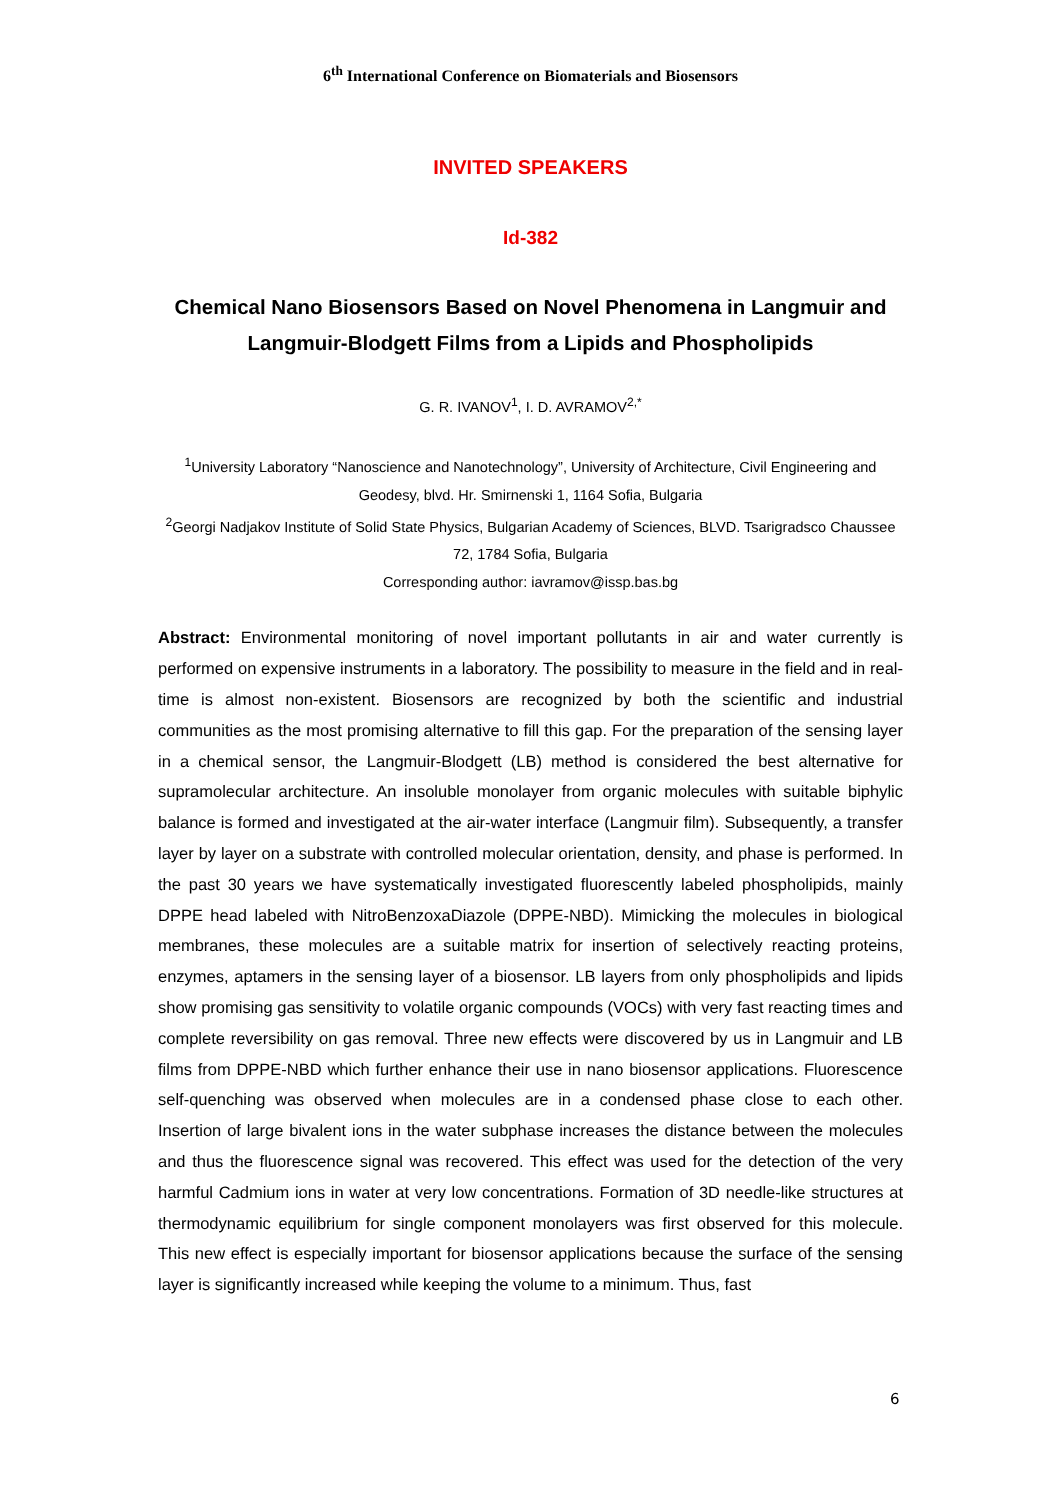6<sup>th</sup> International Conference on Biomaterials and Biosensors
INVITED SPEAKERS
Id-382
Chemical Nano Biosensors Based on Novel Phenomena in Langmuir and Langmuir-Blodgett Films from a Lipids and Phospholipids
G. R. IVANOV<sup>1</sup>, I. D. AVRAMOV<sup>2,*</sup>
<sup>1</sup> University Laboratory “Nanoscience and Nanotechnology”, University of Architecture, Civil Engineering and Geodesy, blvd. Hr. Smirnenski 1, 1164 Sofia, Bulgaria
<sup>2</sup> Georgi Nadjakov Institute of Solid State Physics, Bulgarian Academy of Sciences, BLVD. Tsarigradsco Chaussee 72, 1784 Sofia, Bulgaria
Corresponding author: iavramov@issp.bas.bg
Abstract: Environmental monitoring of novel important pollutants in air and water currently is performed on expensive instruments in a laboratory. The possibility to measure in the field and in real-time is almost non-existent. Biosensors are recognized by both the scientific and industrial communities as the most promising alternative to fill this gap. For the preparation of the sensing layer in a chemical sensor, the Langmuir-Blodgett (LB) method is considered the best alternative for supramolecular architecture. An insoluble monolayer from organic molecules with suitable biphylic balance is formed and investigated at the air-water interface (Langmuir film). Subsequently, a transfer layer by layer on a substrate with controlled molecular orientation, density, and phase is performed. In the past 30 years we have systematically investigated fluorescently labeled phospholipids, mainly DPPE head labeled with NitroBenzoxaDiazole (DPPE-NBD). Mimicking the molecules in biological membranes, these molecules are a suitable matrix for insertion of selectively reacting proteins, enzymes, aptamers in the sensing layer of a biosensor. LB layers from only phospholipids and lipids show promising gas sensitivity to volatile organic compounds (VOCs) with very fast reacting times and complete reversibility on gas removal. Three new effects were discovered by us in Langmuir and LB films from DPPE-NBD which further enhance their use in nano biosensor applications. Fluorescence self-quenching was observed when molecules are in a condensed phase close to each other. Insertion of large bivalent ions in the water subphase increases the distance between the molecules and thus the fluorescence signal was recovered. This effect was used for the detection of the very harmful Cadmium ions in water at very low concentrations. Formation of 3D needle-like structures at thermodynamic equilibrium for single component monolayers was first observed for this molecule. This new effect is especially important for biosensor applications because the surface of the sensing layer is significantly increased while keeping the volume to a minimum. Thus, fast
6